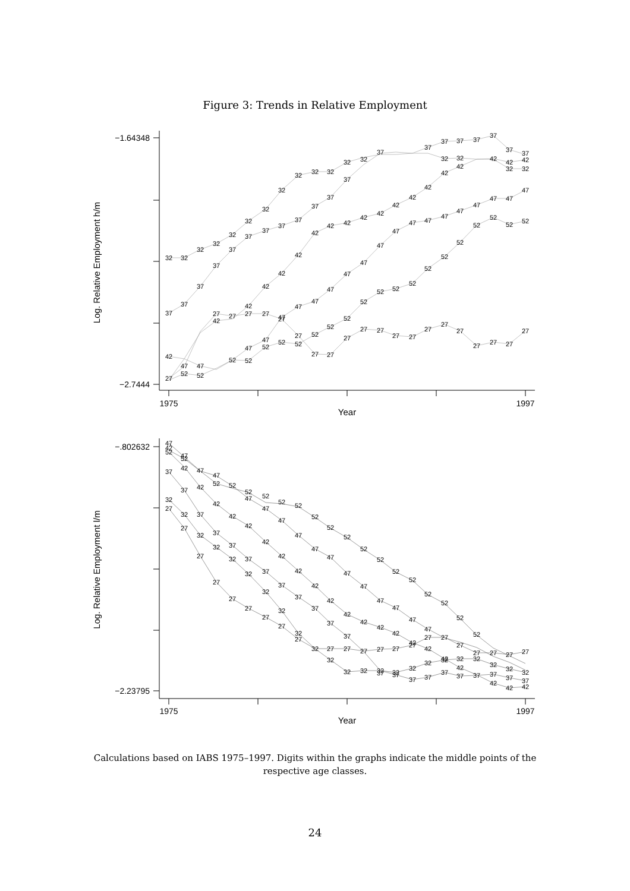Figure 3: Trends in Relative Employment
−1.64348
−2.7444
1975
1997
Year
Log. Relative Employment h/m
32
32
32
32
32
32
32
32
32
32
32
32
32
32
32
32
32
37
37
37
37
37
37
37
37
37
37
37
37
37
37
37
37
37
37
37
37
42
42
42
42
42
42
42
42
42
42
42
42
42
42
42
42
42
42
42
47
47
47
47
47
47
47
47
47
47
47
47
47
47
47
47
47
47
47
47
52
52
52
52
52
52
52
52
52
52
52
52
52
52
52
52
52
52
52
52
52
27
27
27
27
27
27
27
27
27
27
27
27
27
27
27
27
27
27
27
27
27
−.802632
−2.23795
1975
1997
Year
Log. Relative Employment l/m
47
42
52
47
52
37
42
47
47
52
52
52
47
52
47
52
47
52
47
52
47
52
47
52
47
52
47
52
47
52
47
52
47
52
47
52
52
52
37
42
42
42
42
42
42
42
42
42
42
42
42
42
42
42
42
42
42
42
42
32
27
32
37
27
37
32
37
32
27
37
32
37
32
27
37
32
37
27
37
27
32
27
37
27
37
32
27
32
27
27
27
27
27
27
27
27
27
27
27
27
27
32
32
32
32
32
32
32
32
32
32
32
32
32
37
37
37
37
37
37
37
37
37
37
Calculations based on IABS 1975–1997. Digits within the graphs indicate the middle points of the respective age classes.
24